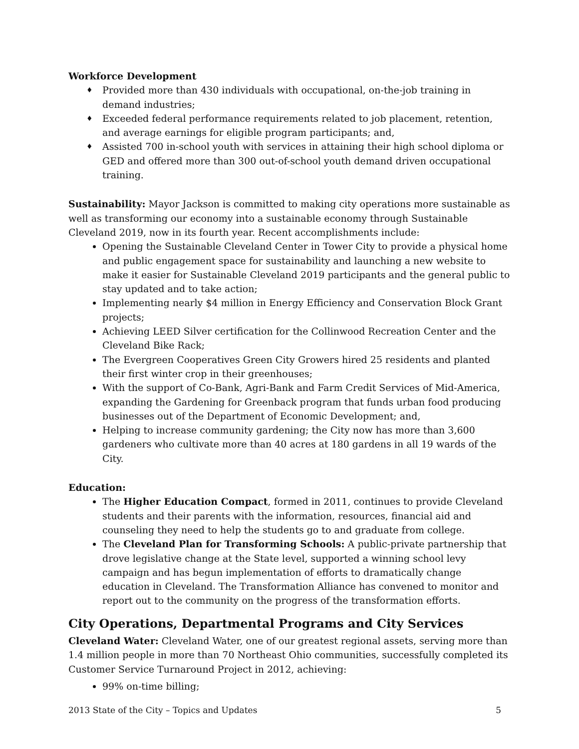Workforce Development
♦ Provided more than 430 individuals with occupational, on-the-job training in demand industries;
♦ Exceeded federal performance requirements related to job placement, retention, and average earnings for eligible program participants; and,
♦ Assisted 700 in-school youth with services in attaining their high school diploma or GED and offered more than 300 out-of-school youth demand driven occupational training.
Sustainability: Mayor Jackson is committed to making city operations more sustainable as well as transforming our economy into a sustainable economy through Sustainable Cleveland 2019, now in its fourth year. Recent accomplishments include:
Opening the Sustainable Cleveland Center in Tower City to provide a physical home and public engagement space for sustainability and launching a new website to make it easier for Sustainable Cleveland 2019 participants and the general public to stay updated and to take action;
Implementing nearly $4 million in Energy Efficiency and Conservation Block Grant projects;
Achieving LEED Silver certification for the Collinwood Recreation Center and the Cleveland Bike Rack;
The Evergreen Cooperatives Green City Growers hired 25 residents and planted their first winter crop in their greenhouses;
With the support of Co-Bank, Agri-Bank and Farm Credit Services of Mid-America, expanding the Gardening for Greenback program that funds urban food producing businesses out of the Department of Economic Development; and,
Helping to increase community gardening; the City now has more than 3,600 gardeners who cultivate more than 40 acres at 180 gardens in all 19 wards of the City.
Education:
The Higher Education Compact, formed in 2011, continues to provide Cleveland students and their parents with the information, resources, financial aid and counseling they need to help the students go to and graduate from college.
The Cleveland Plan for Transforming Schools: A public-private partnership that drove legislative change at the State level, supported a winning school levy campaign and has begun implementation of efforts to dramatically change education in Cleveland. The Transformation Alliance has convened to monitor and report out to the community on the progress of the transformation efforts.
City Operations, Departmental Programs and City Services
Cleveland Water: Cleveland Water, one of our greatest regional assets, serving more than 1.4 million people in more than 70 Northeast Ohio communities, successfully completed its Customer Service Turnaround Project in 2012, achieving:
99% on-time billing;
2013 State of the City – Topics and Updates 5